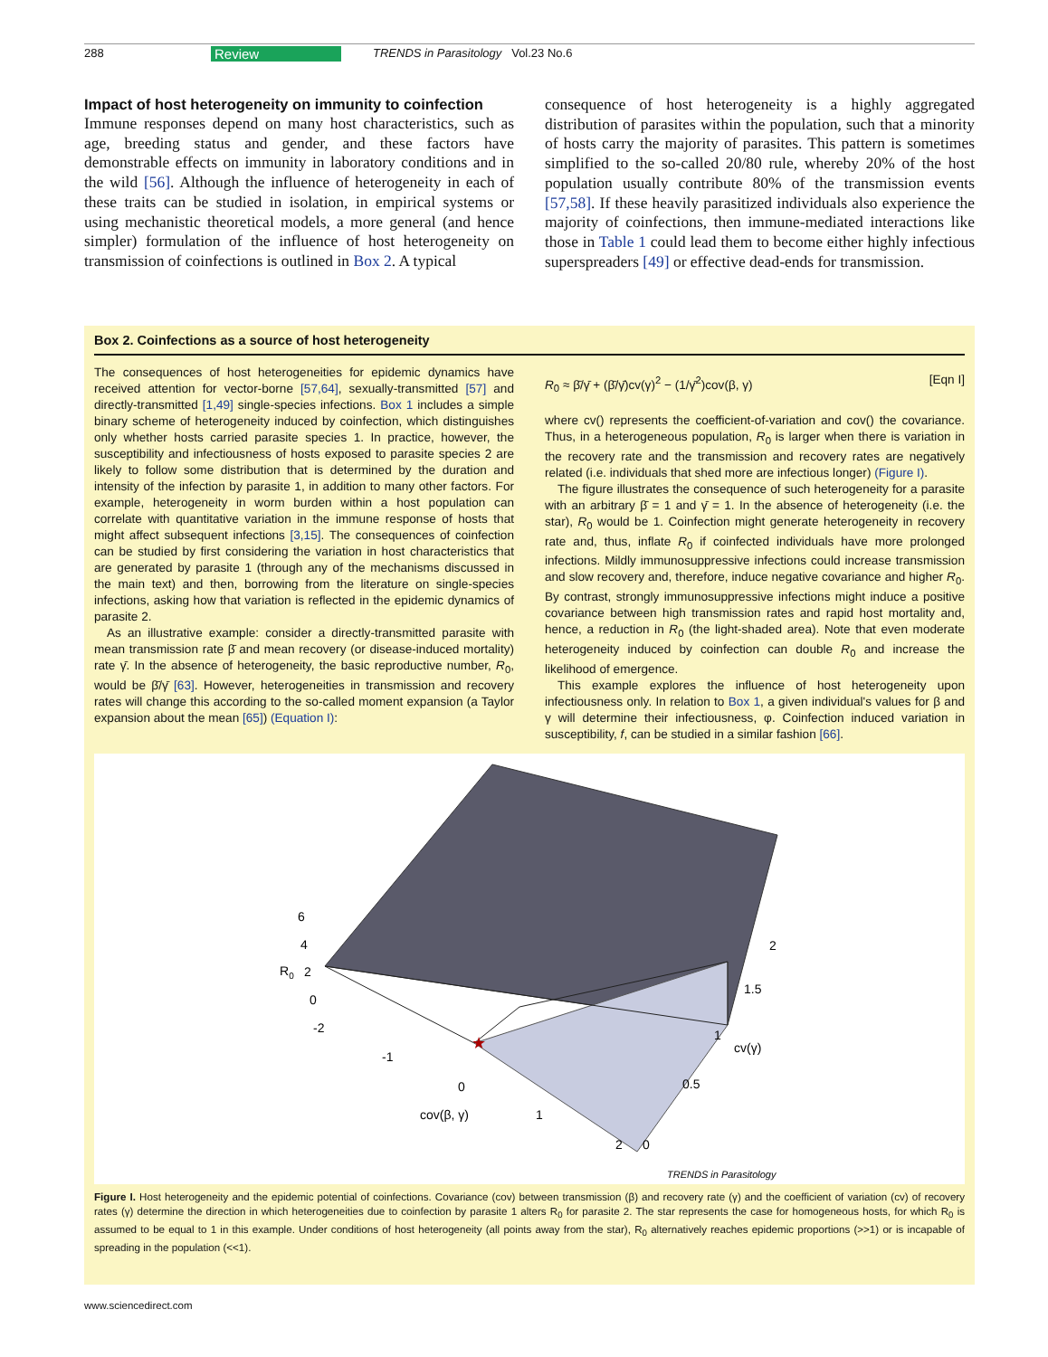288 Review TRENDS in Parasitology Vol.23 No.6
Impact of host heterogeneity on immunity to coinfection
Immune responses depend on many host characteristics, such as age, breeding status and gender, and these factors have demonstrable effects on immunity in laboratory conditions and in the wild [56]. Although the influence of heterogeneity in each of these traits can be studied in isolation, in empirical systems or using mechanistic theoretical models, a more general (and hence simpler) formulation of the influence of host heterogeneity on transmission of coinfections is outlined in Box 2. A typical
consequence of host heterogeneity is a highly aggregated distribution of parasites within the population, such that a minority of hosts carry the majority of parasites. This pattern is sometimes simplified to the so-called 20/80 rule, whereby 20% of the host population usually contribute 80% of the transmission events [57,58]. If these heavily parasitized individuals also experience the majority of coinfections, then immune-mediated interactions like those in Table 1 could lead them to become either highly infectious superspreaders [49] or effective dead-ends for transmission.
Box 2. Coinfections as a source of host heterogeneity
The consequences of host heterogeneities for epidemic dynamics have received attention for vector-borne [57,64], sexually-transmitted [57] and directly-transmitted [1,49] single-species infections. Box 1 includes a simple binary scheme of heterogeneity induced by coinfection, which distinguishes only whether hosts carried parasite species 1. In practice, however, the susceptibility and infectiousness of hosts exposed to parasite species 2 are likely to follow some distribution that is determined by the duration and intensity of the infection by parasite 1, in addition to many other factors. For example, heterogeneity in worm burden within a host population can correlate with quantitative variation in the immune response of hosts that might affect subsequent infections [3,15]. The consequences of coinfection can be studied by first considering the variation in host characteristics that are generated by parasite 1 (through any of the mechanisms discussed in the main text) and then, borrowing from the literature on single-species infections, asking how that variation is reflected in the epidemic dynamics of parasite 2.
As an illustrative example: consider a directly-transmitted parasite with mean transmission rate β̄ and mean recovery (or disease-induced mortality) rate γ̄. In the absence of heterogeneity, the basic reproductive number, R<sub>0</sub>, would be β̄/γ̄ [63]. However, heterogeneities in transmission and recovery rates will change this according to the so-called moment expansion (a Taylor expansion about the mean [65]) (Equation I):
R<sub>0</sub> ≈ β̄/γ̄ + (β̄/γ̄)cv(γ)<sup>2</sup> − (1/γ̄<sup>2</sup>)cov(β, γ) [Eqn I]
where cv() represents the coefficient-of-variation and cov() the covariance. Thus, in a heterogeneous population, R<sub>0</sub> is larger when there is variation in the recovery rate and the transmission and recovery rates are negatively related (i.e. individuals that shed more are infectious longer) (Figure I).
The figure illustrates the consequence of such heterogeneity for a parasite with an arbitrary β̄ = 1 and γ̄ = 1. In the absence of heterogeneity (i.e. the star), R<sub>0</sub> would be 1. Coinfection might generate heterogeneity in recovery rate and, thus, inflate R<sub>0</sub> if coinfected individuals have more prolonged infections. Mildly immunosuppressive infections could increase transmission and slow recovery and, therefore, induce negative covariance and higher R<sub>0</sub>. By contrast, strongly immunosuppressive infections might induce a positive covariance between high transmission rates and rapid host mortality and, hence, a reduction in R<sub>0</sub> (the light-shaded area). Note that even moderate heterogeneity induced by coinfection can double R<sub>0</sub> and increase the likelihood of emergence.
This example explores the influence of host heterogeneity upon infectiousness only. In relation to Box 1, a given individual's values for β and γ will determine their infectiousness, φ. Coinfection induced variation in susceptibility, f, can be studied in a similar fashion [66].
★
6
4
R0
2
0
-2
-1
0
cov(β, γ)
1
2
0
0.5
cv(γ)
1
1.5
2
TRENDS in Parasitology
Figure I. Host heterogeneity and the epidemic potential of coinfections. Covariance (cov) between transmission (β) and recovery rate (γ) and the coefficient of variation (cv) of recovery rates (γ) determine the direction in which heterogeneities due to coinfection by parasite 1 alters R<sub>0</sub> for parasite 2. The star represents the case for homogeneous hosts, for which R<sub>0</sub> is assumed to be equal to 1 in this example. Under conditions of host heterogeneity (all points away from the star), R<sub>0</sub> alternatively reaches epidemic proportions (>>1) or is incapable of spreading in the population (<<1).
www.sciencedirect.com